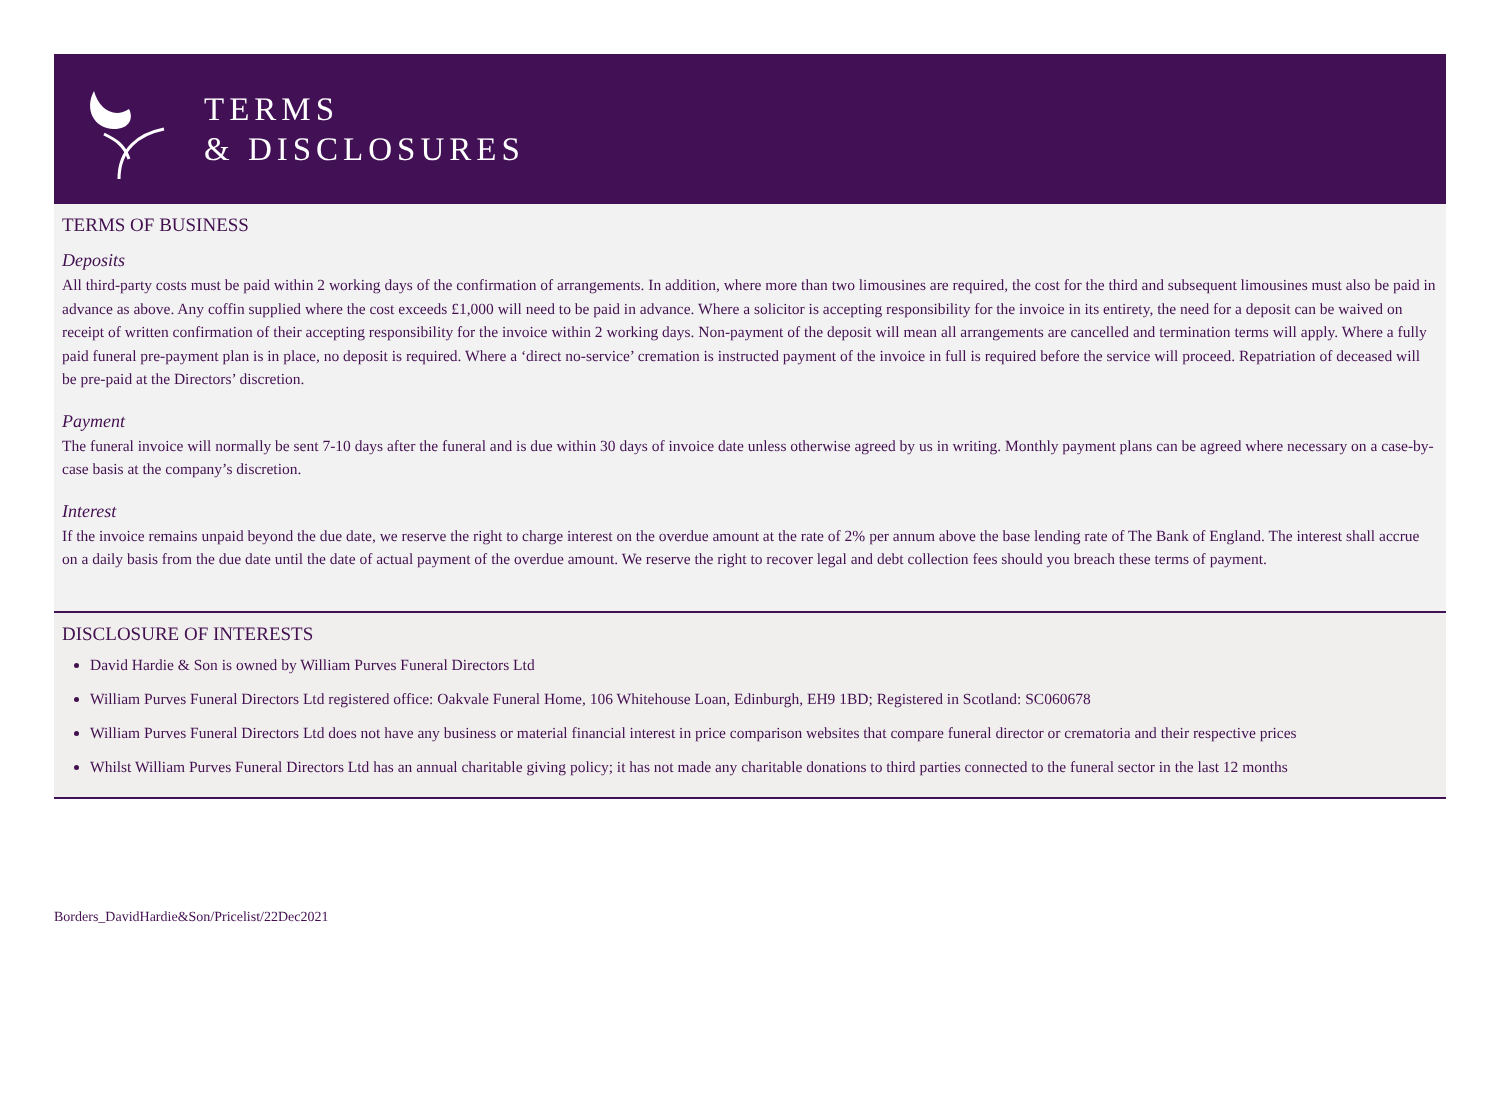TERMS
& DISCLOSURES
TERMS OF BUSINESS
Deposits
All third-party costs must be paid within 2 working days of the confirmation of arrangements. In addition, where more than two limousines are required, the cost for the third and subsequent limousines must also be paid in advance as above. Any coffin supplied where the cost exceeds £1,000 will need to be paid in advance. Where a solicitor is accepting responsibility for the invoice in its entirety, the need for a deposit can be waived on receipt of written confirmation of their accepting responsibility for the invoice within 2 working days. Non-payment of the deposit will mean all arrangements are cancelled and termination terms will apply. Where a fully paid funeral pre-payment plan is in place, no deposit is required. Where a ‘direct no-service’ cremation is instructed payment of the invoice in full is required before the service will proceed. Repatriation of deceased will be pre-paid at the Directors’ discretion.
Payment
The funeral invoice will normally be sent 7-10 days after the funeral and is due within 30 days of invoice date unless otherwise agreed by us in writing. Monthly payment plans can be agreed where necessary on a case-by-case basis at the company’s discretion.
Interest
If the invoice remains unpaid beyond the due date, we reserve the right to charge interest on the overdue amount at the rate of 2% per annum above the base lending rate of The Bank of England. The interest shall accrue on a daily basis from the due date until the date of actual payment of the overdue amount. We reserve the right to recover legal and debt collection fees should you breach these terms of payment.
DISCLOSURE OF INTERESTS
David Hardie & Son is owned by William Purves Funeral Directors Ltd
William Purves Funeral Directors Ltd registered office: Oakvale Funeral Home, 106 Whitehouse Loan, Edinburgh, EH9 1BD; Registered in Scotland: SC060678
William Purves Funeral Directors Ltd does not have any business or material financial interest in price comparison websites that compare funeral director or crematoria and their respective prices
Whilst William Purves Funeral Directors Ltd has an annual charitable giving policy; it has not made any charitable donations to third parties connected to the funeral sector in the last 12 months
Borders_DavidHardie&Son/Pricelist/22Dec2021